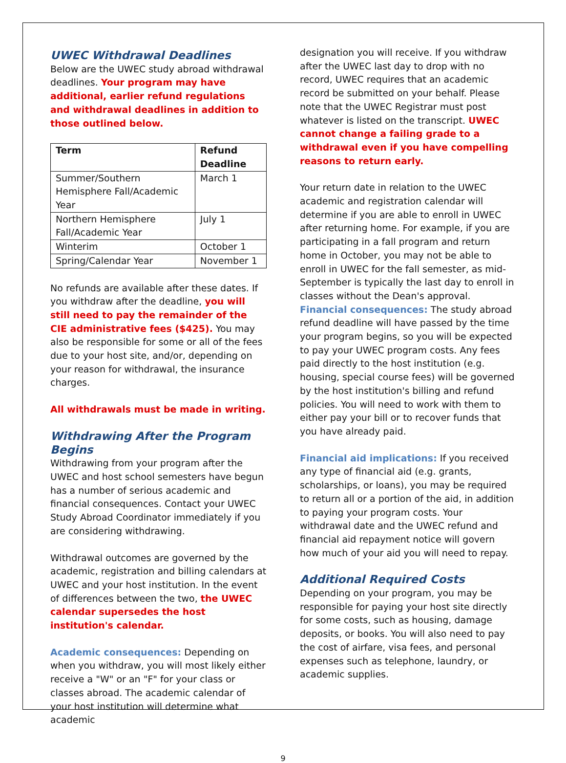UWEC Withdrawal Deadlines
Below are the UWEC study abroad withdrawal deadlines. Your program may have additional, earlier refund regulations and withdrawal deadlines in addition to those outlined below.
| Term | Refund Deadline |
| --- | --- |
| Summer/Southern Hemisphere Fall/Academic Year | March 1 |
| Northern Hemisphere Fall/Academic Year | July 1 |
| Winterim | October 1 |
| Spring/Calendar Year | November 1 |
No refunds are available after these dates. If you withdraw after the deadline, you will still need to pay the remainder of the CIE administrative fees ($425). You may also be responsible for some or all of the fees due to your host site, and/or, depending on your reason for withdrawal, the insurance charges.
All withdrawals must be made in writing.
Withdrawing After the Program Begins
Withdrawing from your program after the UWEC and host school semesters have begun has a number of serious academic and financial consequences. Contact your UWEC Study Abroad Coordinator immediately if you are considering withdrawing.
Withdrawal outcomes are governed by the academic, registration and billing calendars at UWEC and your host institution. In the event of differences between the two, the UWEC calendar supersedes the host institution's calendar.
Academic consequences: Depending on when you withdraw, you will most likely either receive a "W" or an "F" for your class or classes abroad. The academic calendar of your host institution will determine what academic
designation you will receive. If you withdraw after the UWEC last day to drop with no record, UWEC requires that an academic record be submitted on your behalf. Please note that the UWEC Registrar must post whatever is listed on the transcript. UWEC cannot change a failing grade to a withdrawal even if you have compelling reasons to return early.
Your return date in relation to the UWEC academic and registration calendar will determine if you are able to enroll in UWEC after returning home. For example, if you are participating in a fall program and return home in October, you may not be able to enroll in UWEC for the fall semester, as mid-September is typically the last day to enroll in classes without the Dean's approval.
Financial consequences: The study abroad refund deadline will have passed by the time your program begins, so you will be expected to pay your UWEC program costs. Any fees paid directly to the host institution (e.g. housing, special course fees) will be governed by the host institution's billing and refund policies. You will need to work with them to either pay your bill or to recover funds that you have already paid.
Financial aid implications: If you received any type of financial aid (e.g. grants, scholarships, or loans), you may be required to return all or a portion of the aid, in addition to paying your program costs. Your withdrawal date and the UWEC refund and financial aid repayment notice will govern how much of your aid you will need to repay.
Additional Required Costs
Depending on your program, you may be responsible for paying your host site directly for some costs, such as housing, damage deposits, or books. You will also need to pay the cost of airfare, visa fees, and personal expenses such as telephone, laundry, or academic supplies.
9